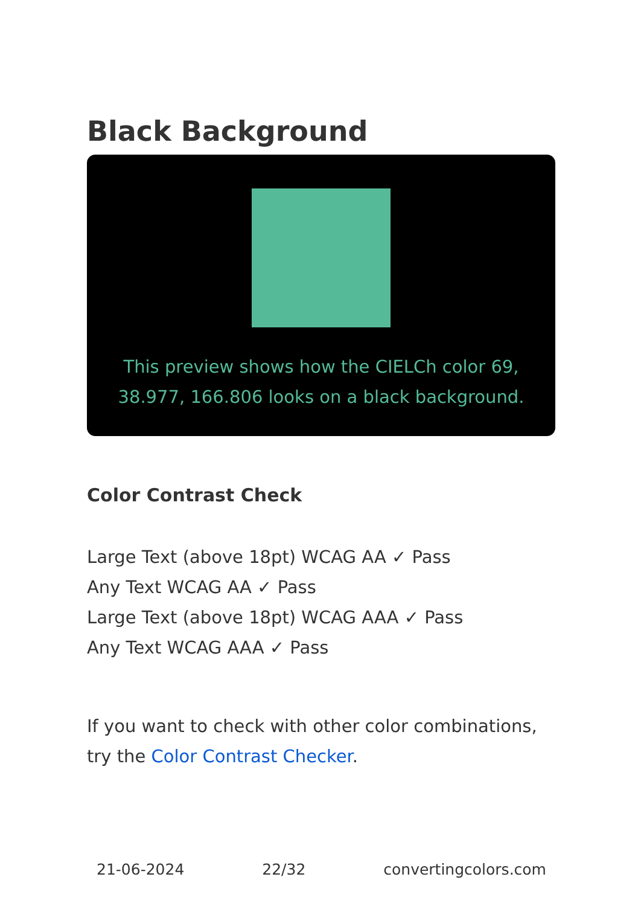Black Background
This preview shows how the CIELCh color 69, 38.977, 166.806 looks on a black background.
Color Contrast Check
Large Text (above 18pt) WCAG AA ✓ Pass
Any Text WCAG AA ✓ Pass
Large Text (above 18pt) WCAG AAA ✓ Pass
Any Text WCAG AAA ✓ Pass
If you want to check with other color combinations, try the Color Contrast Checker.
21-06-2024 22/32 convertingcolors.com